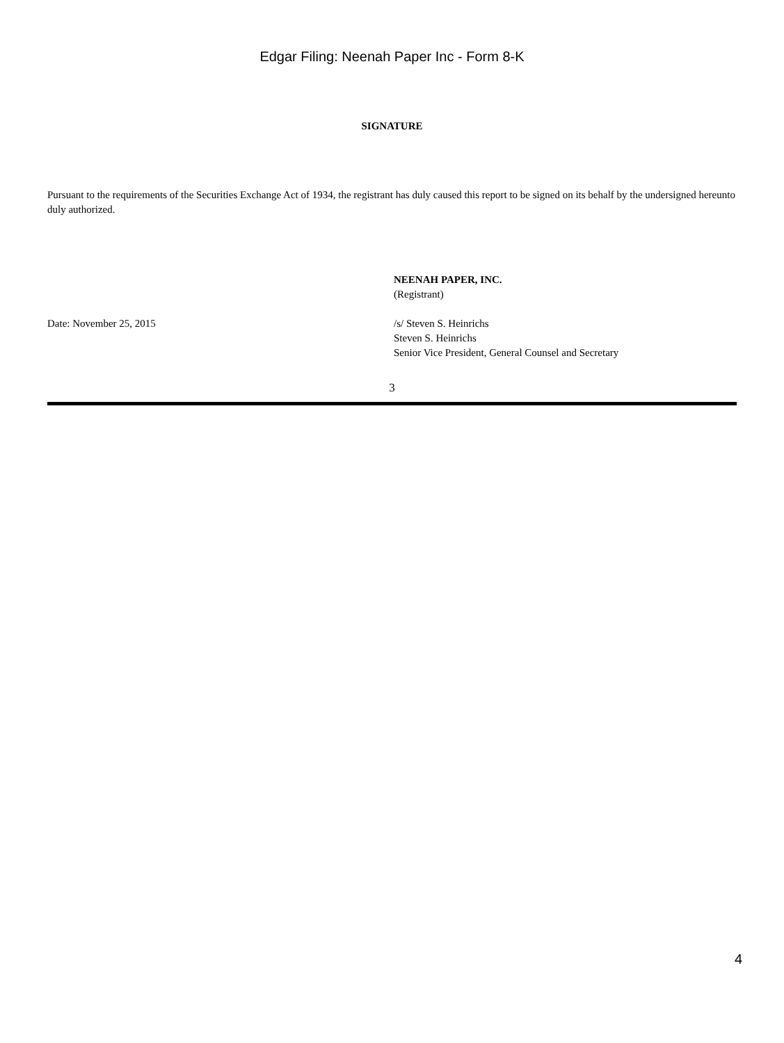Edgar Filing: Neenah Paper Inc - Form 8-K
SIGNATURE
Pursuant to the requirements of the Securities Exchange Act of 1934, the registrant has duly caused this report to be signed on its behalf by the undersigned hereunto duly authorized.
Date: November 25, 2015 NEENAH PAPER, INC.
(Registrant)
/s/ Steven S. Heinrichs
Steven S. Heinrichs
Senior Vice President, General Counsel and Secretary
3
4